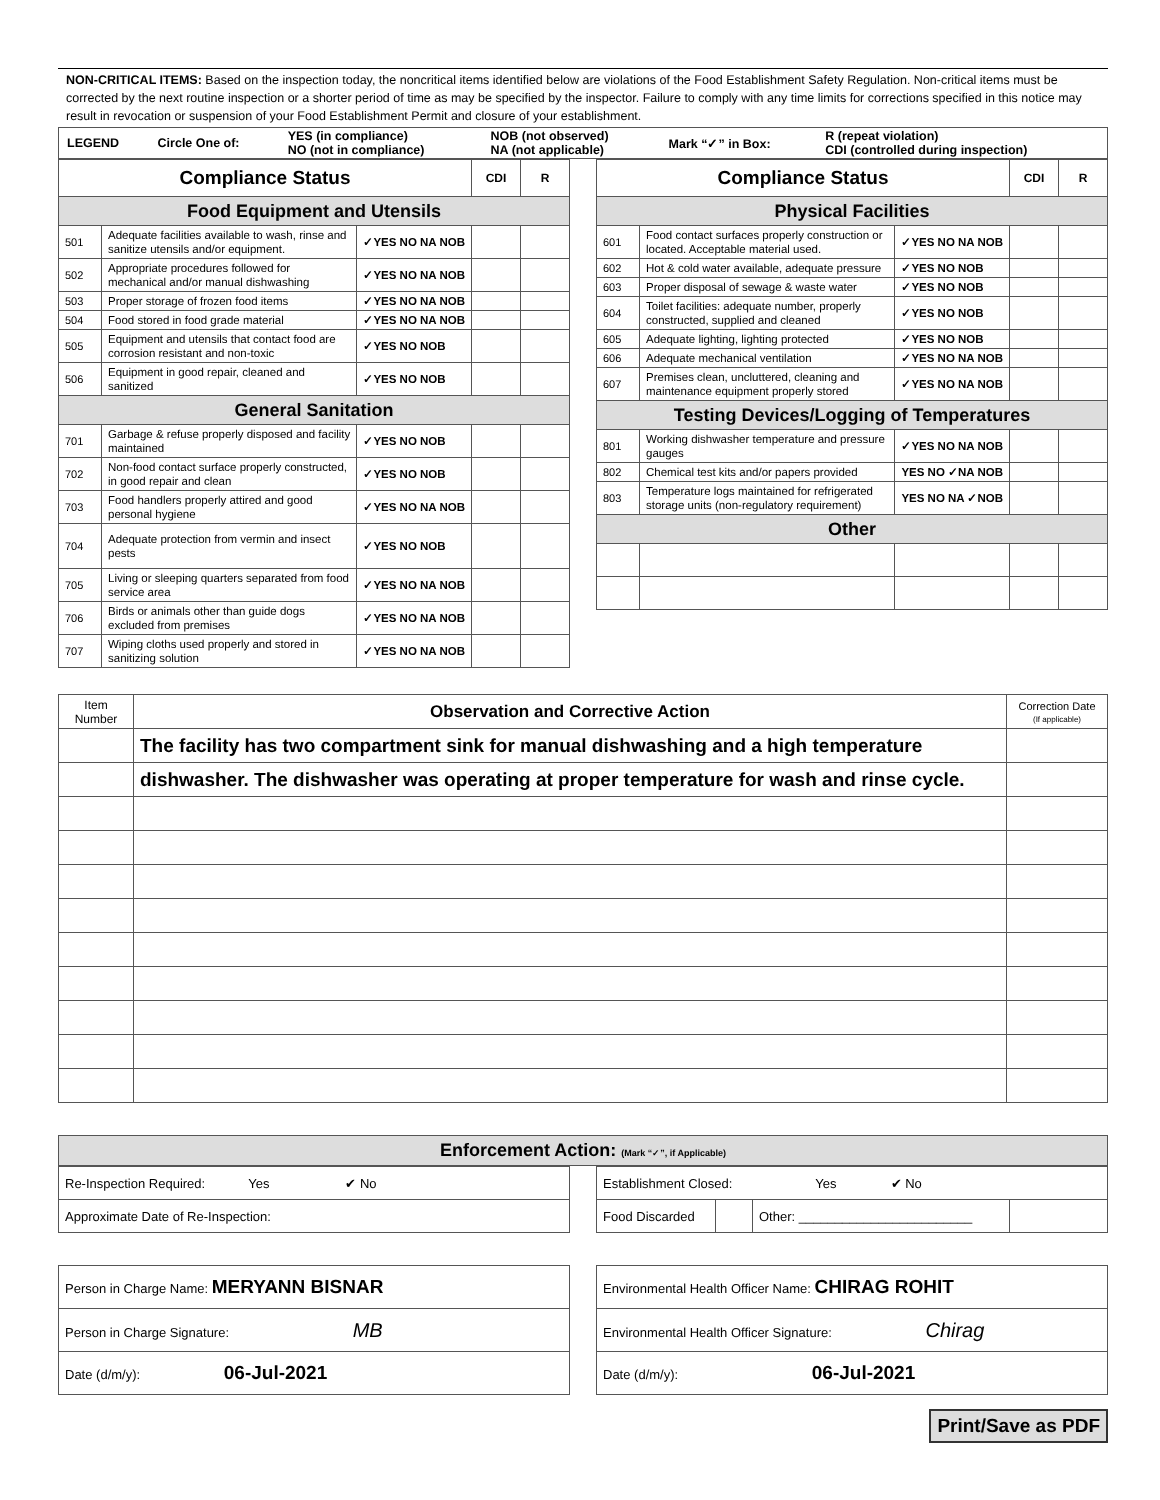NON-CRITICAL ITEMS: Based on the inspection today, the noncritical items identified below are violations of the Food Establishment Safety Regulation. Non-critical items must be corrected by the next routine inspection or a shorter period of time as may be specified by the inspector. Failure to comply with any time limits for corrections specified in this notice may result in revocation or suspension of your Food Establishment Permit and closure of your establishment.
| LEGEND | Circle One of: | YES (in compliance) NO (not in compliance) | NOB (not observed) NA (not applicable) | Mark “✓” in Box: | R (repeat violation) CDI (controlled during inspection) |
| Compliance Status | | | CDI | R |
| Food Equipment and Utensils | | | | |
| 501 | Adequate facilities available to wash, rinse and sanitize utensils and/or equipment. | ✓YES NO NA NOB | | |
| 502 | Appropriate procedures followed for mechanical and/or manual dishwashing | ✓YES NO NA NOB | | |
| 503 | Proper storage of frozen food items | ✓YES NO NA NOB | | |
| 504 | Food stored in food grade material | ✓YES NO NA NOB | | |
| 505 | Equipment and utensils that contact food are corrosion resistant and non-toxic | ✓YES NO NOB | | |
| 506 | Equipment in good repair, cleaned and sanitized | ✓YES NO NOB | | |
| General Sanitation | | | | |
| 701 | Garbage & refuse properly disposed and facility maintained | ✓YES NO NOB | | |
| 702 | Non-food contact surface properly constructed, in good repair and clean | ✓YES NO NOB | | |
| 703 | Food handlers properly attired and good personal hygiene | ✓YES NO NA NOB | | |
| 704 | Adequate protection from vermin and insect pests | ✓YES NO NOB | | |
| 705 | Living or sleeping quarters separated from food service area | ✓YES NO NA NOB | | |
| 706 | Birds or animals other than guide dogs excluded from premises | ✓YES NO NA NOB | | |
| 707 | Wiping cloths used properly and stored in sanitizing solution | ✓YES NO NA NOB | | |
| Compliance Status | | | CDI | R |
| Physical Facilities | | | | |
| 601 | Food contact surfaces properly construction or located. Acceptable material used. | ✓YES NO NA NOB | | |
| 602 | Hot & cold water available, adequate pressure | ✓YES NO NOB | | |
| 603 | Proper disposal of sewage & waste water | ✓YES NO NOB | | |
| 604 | Toilet facilities: adequate number, properly constructed, supplied and cleaned | ✓YES NO NOB | | |
| 605 | Adequate lighting, lighting protected | ✓YES NO NOB | | |
| 606 | Adequate mechanical ventilation | ✓YES NO NA NOB | | |
| 607 | Premises clean, uncluttered, cleaning and maintenance equipment properly stored | ✓YES NO NA NOB | | |
| Testing Devices/Logging of Temperatures | | | | |
| 801 | Working dishwasher temperature and pressure gauges | ✓YES NO NA NOB | | |
| 802 | Chemical test kits and/or papers provided | YES NO ✓NA NOB | | |
| 803 | Temperature logs maintained for refrigerated storage units (non-regulatory requirement) | YES NO NA ✓NOB | | |
| Other | | | | |
| Item Number | Observation and Corrective Action | Correction Date (If applicable) |
| | The facility has two compartment sink for manual dishwashing and a high temperature | |
| | dishwasher. The dishwasher was operating at proper temperature for wash and rinse cycle. | |
Enforcement Action: (Mark “✓”, if Applicable)
| Re-Inspection Required: Yes ✔ No |
| Approximate Date of Re-Inspection: |
| Establishment Closed: Yes ✔ No | | | |
| Food Discarded | | Other: ________________________ | |
| Person in Charge Name: MERYANN BISNAR |
| Person in Charge Signature: MB |
| Date (d/m/y): 06-Jul-2021 |
| Environmental Health Officer Name: CHIRAG ROHIT |
| Environmental Health Officer Signature: Chirag |
| Date (d/m/y): 06-Jul-2021 |
Print/Save as PDF